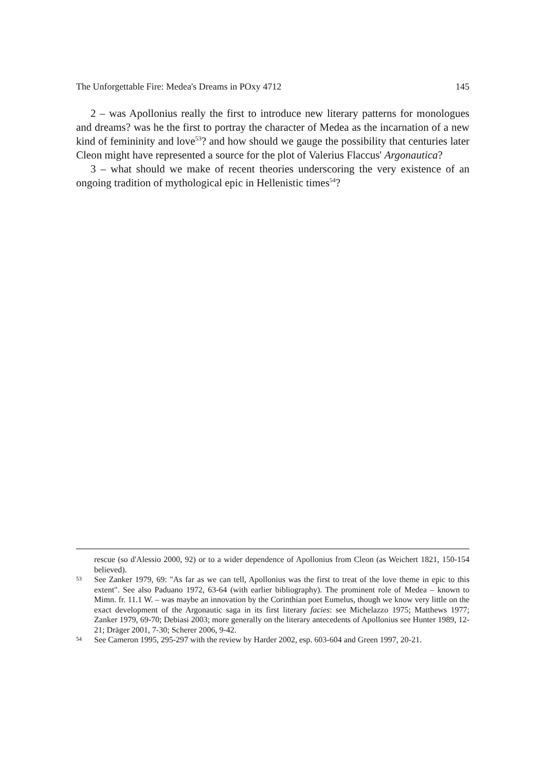The Unforgettable Fire: Medea's Dreams in POxy 4712 145
2 – was Apollonius really the first to introduce new literary patterns for monologues and dreams? was he the first to portray the character of Medea as the incarnation of a new kind of femininity and love<sup>53</sup>? and how should we gauge the possibility that centuries later Cleon might have represented a source for the plot of Valerius Flaccus' Argonautica?
3 – what should we make of recent theories underscoring the very existence of an ongoing tradition of mythological epic in Hellenistic times<sup>54</sup>?
rescue (so d'Alessio 2000, 92) or to a wider dependence of Apollonius from Cleon (as Weichert 1821, 150-154 believed).
53 See Zanker 1979, 69: "As far as we can tell, Apollonius was the first to treat of the love theme in epic to this extent". See also Paduano 1972, 63-64 (with earlier bibliography). The prominent role of Medea – known to Mimn. fr. 11.1 W. – was maybe an innovation by the Corinthian poet Eumelus, though we know very little on the exact development of the Argonautic saga in its first literary facies: see Michelazzo 1975; Matthews 1977; Zanker 1979, 69-70; Debiasi 2003; more generally on the literary antecedents of Apollonius see Hunter 1989, 12-21; Dräger 2001, 7-30; Scherer 2006, 9-42.
54 See Cameron 1995, 295-297 with the review by Harder 2002, esp. 603-604 and Green 1997, 20-21.